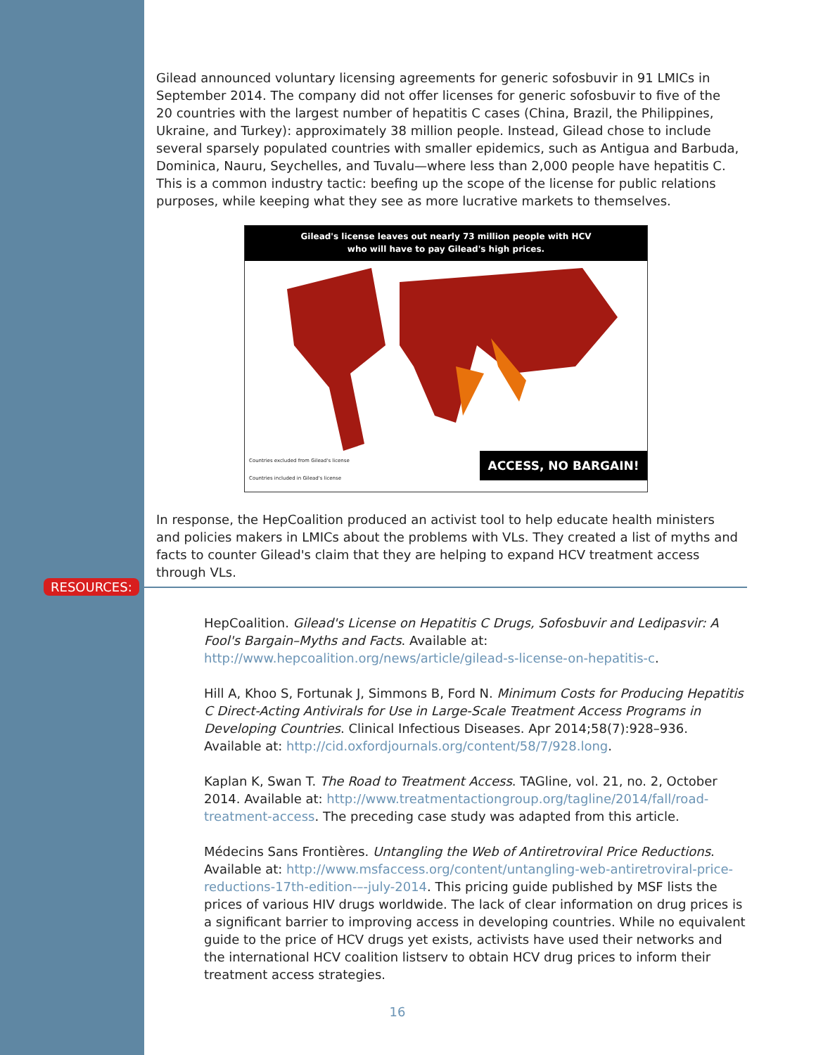Gilead announced voluntary licensing agreements for generic sofosbuvir in 91 LMICs in September 2014. The company did not offer licenses for generic sofosbuvir to five of the 20 countries with the largest number of hepatitis C cases (China, Brazil, the Philippines, Ukraine, and Turkey): approximately 38 million people. Instead, Gilead chose to include several sparsely populated countries with smaller epidemics, such as Antigua and Barbuda, Dominica, Nauru, Seychelles, and Tuvalu—where less than 2,000 people have hepatitis C. This is a common industry tactic: beefing up the scope of the license for public relations purposes, while keeping what they see as more lucrative markets to themselves.
Gilead's license leaves out nearly 73 million people with HCV
who will have to pay Gilead's high prices.
Countries excluded from Gilead's license
Countries included in Gilead's license
ACCESS, NO BARGAIN!
In response, the HepCoalition produced an activist tool to help educate health ministers and policies makers in LMICs about the problems with VLs. They created a list of myths and facts to counter Gilead's claim that they are helping to expand HCV treatment access through VLs.
RESOURCES:
HepCoalition. Gilead's License on Hepatitis C Drugs, Sofosbuvir and Ledipasvir: A Fool's Bargain–Myths and Facts. Available at: http://www.hepcoalition.org/news/article/gilead-s-license-on-hepatitis-c.
Hill A, Khoo S, Fortunak J, Simmons B, Ford N. Minimum Costs for Producing Hepatitis C Direct-Acting Antivirals for Use in Large-Scale Treatment Access Programs in Developing Countries. Clinical Infectious Diseases. Apr 2014;58(7):928–936. Available at: http://cid.oxfordjournals.org/content/58/7/928.long.
Kaplan K, Swan T. The Road to Treatment Access. TAGline, vol. 21, no. 2, October 2014. Available at: http://www.treatmentactiongroup.org/tagline/2014/fall/road-treatment-access. The preceding case study was adapted from this article.
Médecins Sans Frontières. Untangling the Web of Antiretroviral Price Reductions. Available at: http://www.msfaccess.org/content/untangling-web-antiretroviral-price-reductions-17th-edition-–-july-2014. This pricing guide published by MSF lists the prices of various HIV drugs worldwide. The lack of clear information on drug prices is a significant barrier to improving access in developing countries. While no equivalent guide to the price of HCV drugs yet exists, activists have used their networks and the international HCV coalition listserv to obtain HCV drug prices to inform their treatment access strategies.
16